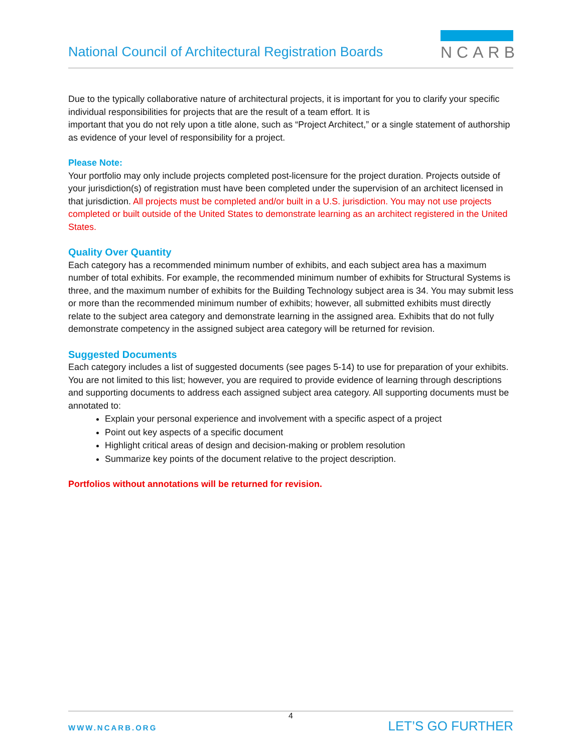National Council of Architectural Registration Boards
NCARB
Due to the typically collaborative nature of architectural projects, it is important for you to clarify your specific individual responsibilities for projects that are the result of a team effort. It is
important that you do not rely upon a title alone, such as “Project Architect,” or a single statement of authorship as evidence of your level of responsibility for a project.
Please Note:
Your portfolio may only include projects completed post-licensure for the project duration. Projects outside of your jurisdiction(s) of registration must have been completed under the supervision of an architect licensed in that jurisdiction. All projects must be completed and/or built in a U.S. jurisdiction. You may not use projects completed or built outside of the United States to demonstrate learning as an architect registered in the United States.
Quality Over Quantity
Each category has a recommended minimum number of exhibits, and each subject area has a maximum number of total exhibits. For example, the recommended minimum number of exhibits for Structural Systems is three, and the maximum number of exhibits for the Building Technology subject area is 34. You may submit less or more than the recommended minimum number of exhibits; however, all submitted exhibits must directly relate to the subject area category and demonstrate learning in the assigned area. Exhibits that do not fully demonstrate competency in the assigned subject area category will be returned for revision.
Suggested Documents
Each category includes a list of suggested documents (see pages 5-14) to use for preparation of your exhibits. You are not limited to this list; however, you are required to provide evidence of learning through descriptions and supporting documents to address each assigned subject area category. All supporting documents must be annotated to:
Explain your personal experience and involvement with a specific aspect of a project
Point out key aspects of a specific document
Highlight critical areas of design and decision-making or problem resolution
Summarize key points of the document relative to the project description.
Portfolios without annotations will be returned for revision.
4
WWW.NCARB.ORG LET’S GO FURTHER